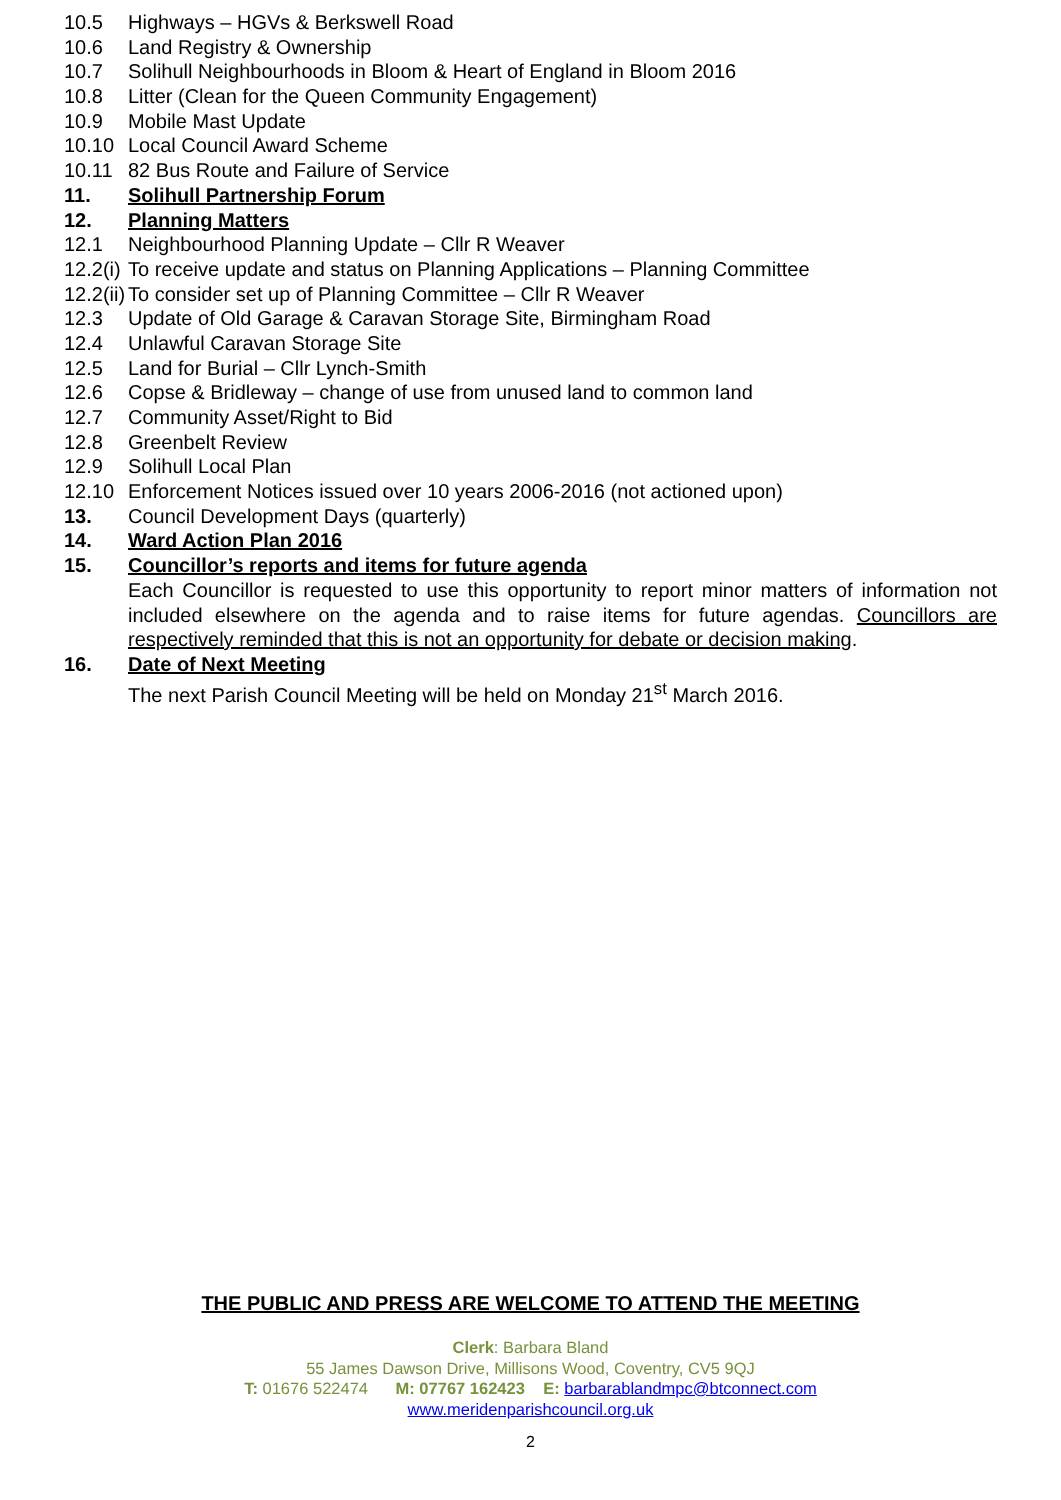10.5 Highways – HGVs & Berkswell Road
10.6 Land Registry & Ownership
10.7 Solihull Neighbourhoods in Bloom & Heart of England in Bloom 2016
10.8 Litter (Clean for the Queen Community Engagement)
10.9 Mobile Mast Update
10.10 Local Council Award Scheme
10.11 82 Bus Route and Failure of Service
11. Solihull Partnership Forum
12. Planning Matters
12.1 Neighbourhood Planning Update – Cllr R Weaver
12.2(i) To receive update and status on Planning Applications – Planning Committee
12.2(ii) To consider set up of Planning Committee – Cllr R Weaver
12.3 Update of Old Garage & Caravan Storage Site, Birmingham Road
12.4 Unlawful Caravan Storage Site
12.5 Land for Burial – Cllr Lynch-Smith
12.6 Copse & Bridleway – change of use from unused land to common land
12.7 Community Asset/Right to Bid
12.8 Greenbelt Review
12.9 Solihull Local Plan
12.10 Enforcement Notices issued over 10 years 2006-2016 (not actioned upon)
13. Council Development Days (quarterly)
14. Ward Action Plan 2016
15. Councillor’s reports and items for future agenda
Each Councillor is requested to use this opportunity to report minor matters of information not included elsewhere on the agenda and to raise items for future agendas. Councillors are respectively reminded that this is not an opportunity for debate or decision making.
16. Date of Next Meeting
The next Parish Council Meeting will be held on Monday 21<sup>st</sup> March 2016.
THE PUBLIC AND PRESS ARE WELCOME TO ATTEND THE MEETING
Clerk: Barbara Bland
55 James Dawson Drive, Millisons Wood, Coventry, CV5 9QJ
T: 01676 522474 M: 07767 162423 E: barbarablandmpc@btconnect.com
www.meridenparishcouncil.org.uk
2